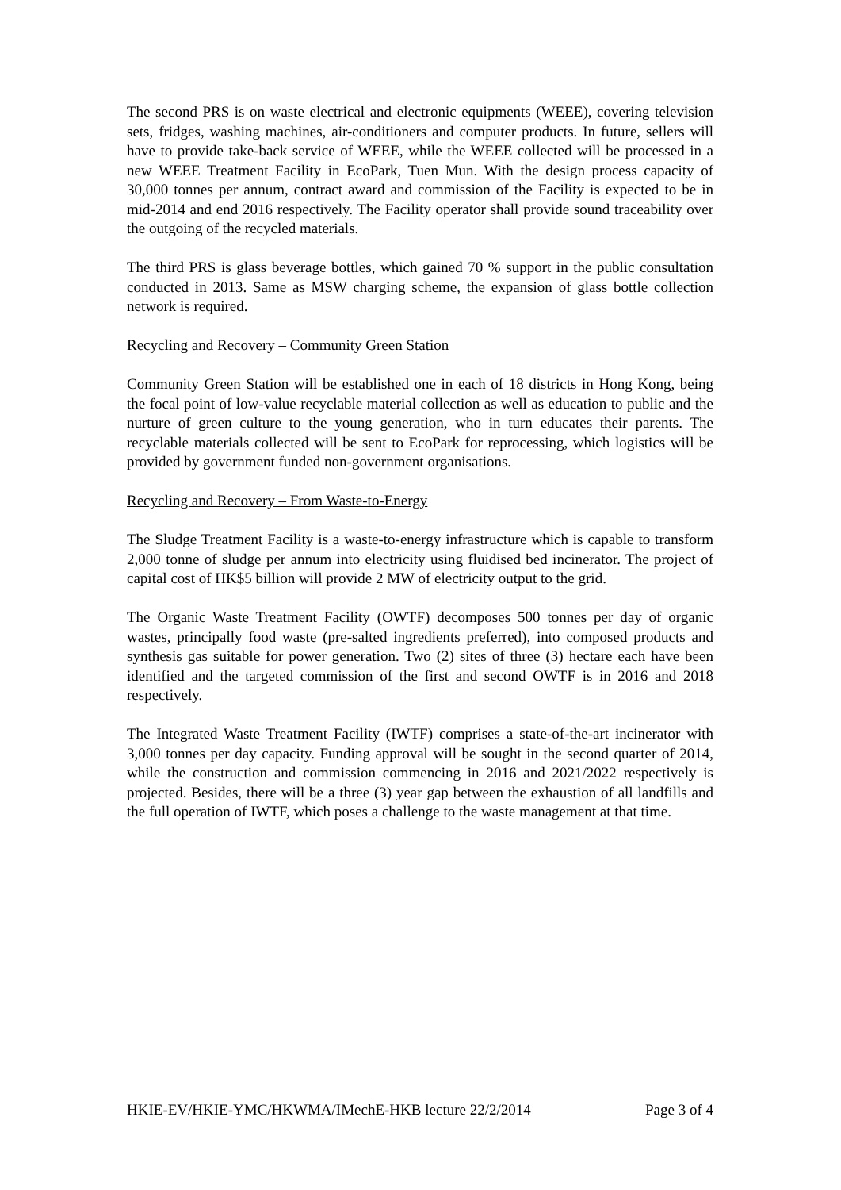The second PRS is on waste electrical and electronic equipments (WEEE), covering television sets, fridges, washing machines, air-conditioners and computer products. In future, sellers will have to provide take-back service of WEEE, while the WEEE collected will be processed in a new WEEE Treatment Facility in EcoPark, Tuen Mun. With the design process capacity of 30,000 tonnes per annum, contract award and commission of the Facility is expected to be in mid-2014 and end 2016 respectively. The Facility operator shall provide sound traceability over the outgoing of the recycled materials.
The third PRS is glass beverage bottles, which gained 70 % support in the public consultation conducted in 2013. Same as MSW charging scheme, the expansion of glass bottle collection network is required.
Recycling and Recovery – Community Green Station
Community Green Station will be established one in each of 18 districts in Hong Kong, being the focal point of low-value recyclable material collection as well as education to public and the nurture of green culture to the young generation, who in turn educates their parents. The recyclable materials collected will be sent to EcoPark for reprocessing, which logistics will be provided by government funded non-government organisations.
Recycling and Recovery – From Waste-to-Energy
The Sludge Treatment Facility is a waste-to-energy infrastructure which is capable to transform 2,000 tonne of sludge per annum into electricity using fluidised bed incinerator. The project of capital cost of HK$5 billion will provide 2 MW of electricity output to the grid.
The Organic Waste Treatment Facility (OWTF) decomposes 500 tonnes per day of organic wastes, principally food waste (pre-salted ingredients preferred), into composed products and synthesis gas suitable for power generation. Two (2) sites of three (3) hectare each have been identified and the targeted commission of the first and second OWTF is in 2016 and 2018 respectively.
The Integrated Waste Treatment Facility (IWTF) comprises a state-of-the-art incinerator with 3,000 tonnes per day capacity. Funding approval will be sought in the second quarter of 2014, while the construction and commission commencing in 2016 and 2021/2022 respectively is projected. Besides, there will be a three (3) year gap between the exhaustion of all landfills and the full operation of IWTF, which poses a challenge to the waste management at that time.
HKIE-EV/HKIE-YMC/HKWMA/IMechE-HKB lecture 22/2/2014 Page 3 of 4